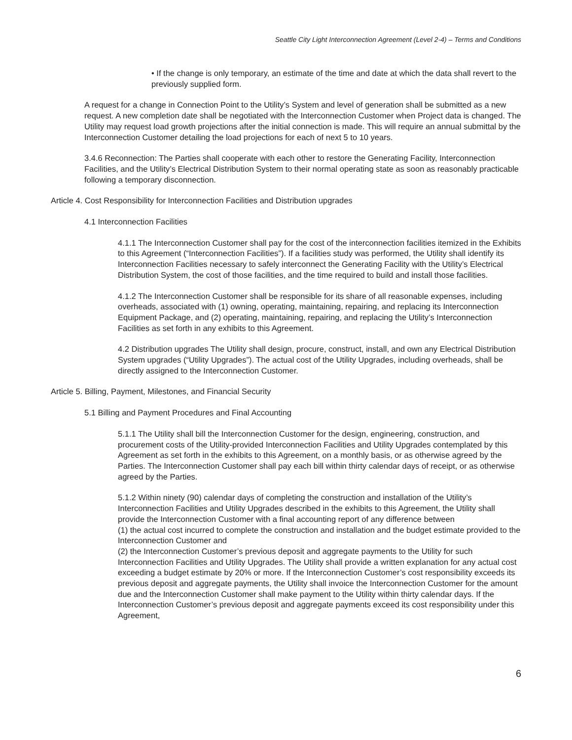Seattle City Light Interconnection Agreement (Level 2-4) – Terms and Conditions
• If the change is only temporary, an estimate of the time and date at which the data shall revert to the previously supplied form.
A request for a change in Connection Point to the Utility’s System and level of generation shall be submitted as a new request. A new completion date shall be negotiated with the Interconnection Customer when Project data is changed. The Utility may request load growth projections after the initial connection is made. This will require an annual submittal by the Interconnection Customer detailing the load projections for each of next 5 to 10 years.
3.4.6 Reconnection: The Parties shall cooperate with each other to restore the Generating Facility, Interconnection Facilities, and the Utility’s Electrical Distribution System to their normal operating state as soon as reasonably practicable following a temporary disconnection.
Article 4. Cost Responsibility for Interconnection Facilities and Distribution upgrades
4.1 Interconnection Facilities
4.1.1 The Interconnection Customer shall pay for the cost of the interconnection facilities itemized in the Exhibits to this Agreement (“Interconnection Facilities”). If a facilities study was performed, the Utility shall identify its Interconnection Facilities necessary to safely interconnect the Generating Facility with the Utility’s Electrical Distribution System, the cost of those facilities, and the time required to build and install those facilities.
4.1.2 The Interconnection Customer shall be responsible for its share of all reasonable expenses, including overheads, associated with (1) owning, operating, maintaining, repairing, and replacing its Interconnection Equipment Package, and (2) operating, maintaining, repairing, and replacing the Utility’s Interconnection Facilities as set forth in any exhibits to this Agreement.
4.2 Distribution upgrades The Utility shall design, procure, construct, install, and own any Electrical Distribution System upgrades (“Utility Upgrades”). The actual cost of the Utility Upgrades, including overheads, shall be directly assigned to the Interconnection Customer.
Article 5. Billing, Payment, Milestones, and Financial Security
5.1 Billing and Payment Procedures and Final Accounting
5.1.1 The Utility shall bill the Interconnection Customer for the design, engineering, construction, and procurement costs of the Utility-provided Interconnection Facilities and Utility Upgrades contemplated by this Agreement as set forth in the exhibits to this Agreement, on a monthly basis, or as otherwise agreed by the Parties. The Interconnection Customer shall pay each bill within thirty calendar days of receipt, or as otherwise agreed by the Parties.
5.1.2 Within ninety (90) calendar days of completing the construction and installation of the Utility’s Interconnection Facilities and Utility Upgrades described in the exhibits to this Agreement, the Utility shall provide the Interconnection Customer with a final accounting report of any difference between
(1) the actual cost incurred to complete the construction and installation and the budget estimate provided to the Interconnection Customer and
(2) the Interconnection Customer’s previous deposit and aggregate payments to the Utility for such Interconnection Facilities and Utility Upgrades. The Utility shall provide a written explanation for any actual cost exceeding a budget estimate by 20% or more. If the Interconnection Customer’s cost responsibility exceeds its previous deposit and aggregate payments, the Utility shall invoice the Interconnection Customer for the amount due and the Interconnection Customer shall make payment to the Utility within thirty calendar days. If the Interconnection Customer’s previous deposit and aggregate payments exceed its cost responsibility under this Agreement,
6